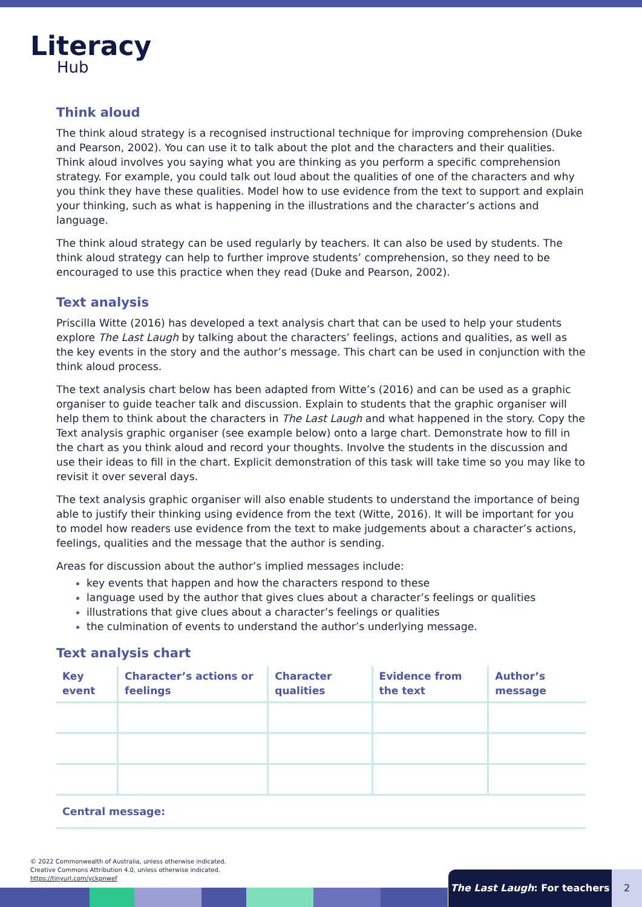Literacy
Hub
Think aloud
The think aloud strategy is a recognised instructional technique for improving comprehension (Duke and Pearson, 2002). You can use it to talk about the plot and the characters and their qualities. Think aloud involves you saying what you are thinking as you perform a specific comprehension strategy. For example, you could talk out loud about the qualities of one of the characters and why you think they have these qualities. Model how to use evidence from the text to support and explain your thinking, such as what is happening in the illustrations and the character’s actions and language.
The think aloud strategy can be used regularly by teachers. It can also be used by students. The think aloud strategy can help to further improve students’ comprehension, so they need to be encouraged to use this practice when they read (Duke and Pearson, 2002).
Text analysis
Priscilla Witte (2016) has developed a text analysis chart that can be used to help your students explore The Last Laugh by talking about the characters’ feelings, actions and qualities, as well as the key events in the story and the author’s message. This chart can be used in conjunction with the think aloud process.
The text analysis chart below has been adapted from Witte’s (2016) and can be used as a graphic organiser to guide teacher talk and discussion. Explain to students that the graphic organiser will help them to think about the characters in The Last Laugh and what happened in the story. Copy the Text analysis graphic organiser (see example below) onto a large chart. Demonstrate how to fill in the chart as you think aloud and record your thoughts. Involve the students in the discussion and use their ideas to fill in the chart. Explicit demonstration of this task will take time so you may like to revisit it over several days.
The text analysis graphic organiser will also enable students to understand the importance of being able to justify their thinking using evidence from the text (Witte, 2016). It will be important for you to model how readers use evidence from the text to make judgements about a character’s actions, feelings, qualities and the message that the author is sending.
Areas for discussion about the author’s implied messages include:
key events that happen and how the characters respond to these
language used by the author that gives clues about a character’s feelings or qualities
illustrations that give clues about a character’s feelings or qualities
the culmination of events to understand the author’s underlying message.
Text analysis chart
| Key event | Character’s actions or feelings | Character qualities | Evidence from the text | Author’s message |
| --- | --- | --- | --- | --- |
Central message:
© 2022 Commonwealth of Australia, unless otherwise indicated.
Creative Commons Attribution 4.0, unless otherwise indicated.
https://tinyurl.com/yckpnwef
The Last Laugh: For teachers 2